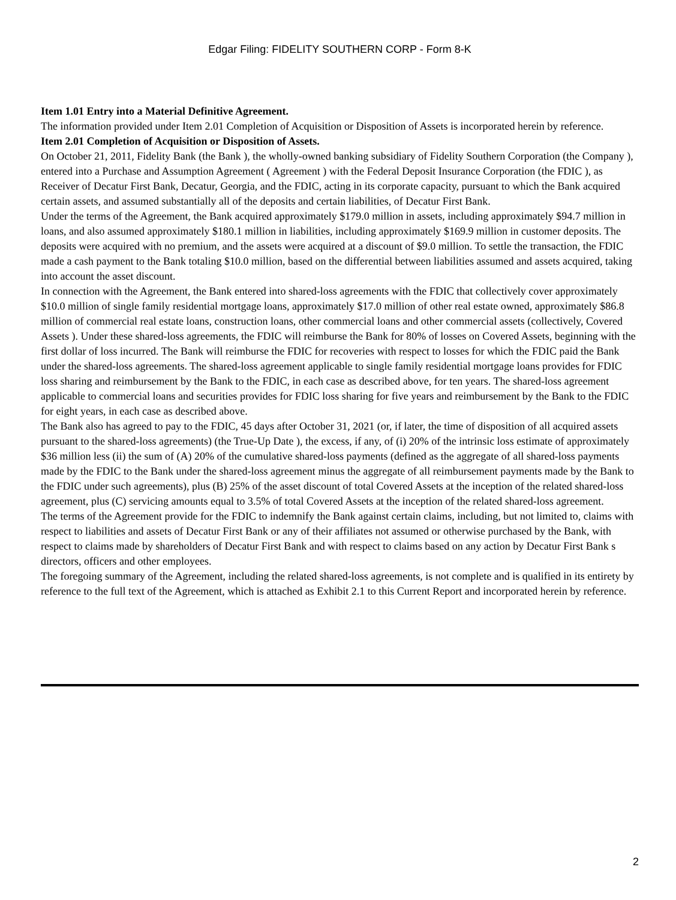Edgar Filing: FIDELITY SOUTHERN CORP - Form 8-K
Item 1.01 Entry into a Material Definitive Agreement.
The information provided under Item 2.01 Completion of Acquisition or Disposition of Assets is incorporated herein by reference.
Item 2.01 Completion of Acquisition or Disposition of Assets.
On October 21, 2011, Fidelity Bank (the Bank ), the wholly-owned banking subsidiary of Fidelity Southern Corporation (the Company ), entered into a Purchase and Assumption Agreement ( Agreement ) with the Federal Deposit Insurance Corporation (the FDIC ), as Receiver of Decatur First Bank, Decatur, Georgia, and the FDIC, acting in its corporate capacity, pursuant to which the Bank acquired certain assets, and assumed substantially all of the deposits and certain liabilities, of Decatur First Bank.
Under the terms of the Agreement, the Bank acquired approximately $179.0 million in assets, including approximately $94.7 million in loans, and also assumed approximately $180.1 million in liabilities, including approximately $169.9 million in customer deposits. The deposits were acquired with no premium, and the assets were acquired at a discount of $9.0 million. To settle the transaction, the FDIC made a cash payment to the Bank totaling $10.0 million, based on the differential between liabilities assumed and assets acquired, taking into account the asset discount.
In connection with the Agreement, the Bank entered into shared-loss agreements with the FDIC that collectively cover approximately $10.0 million of single family residential mortgage loans, approximately $17.0 million of other real estate owned, approximately $86.8 million of commercial real estate loans, construction loans, other commercial loans and other commercial assets (collectively, Covered Assets ). Under these shared-loss agreements, the FDIC will reimburse the Bank for 80% of losses on Covered Assets, beginning with the first dollar of loss incurred. The Bank will reimburse the FDIC for recoveries with respect to losses for which the FDIC paid the Bank under the shared-loss agreements. The shared-loss agreement applicable to single family residential mortgage loans provides for FDIC loss sharing and reimbursement by the Bank to the FDIC, in each case as described above, for ten years. The shared-loss agreement applicable to commercial loans and securities provides for FDIC loss sharing for five years and reimbursement by the Bank to the FDIC for eight years, in each case as described above.
The Bank also has agreed to pay to the FDIC, 45 days after October 31, 2021 (or, if later, the time of disposition of all acquired assets pursuant to the shared-loss agreements) (the True-Up Date ), the excess, if any, of (i) 20% of the intrinsic loss estimate of approximately $36 million less (ii) the sum of (A) 20% of the cumulative shared-loss payments (defined as the aggregate of all shared-loss payments made by the FDIC to the Bank under the shared-loss agreement minus the aggregate of all reimbursement payments made by the Bank to the FDIC under such agreements), plus (B) 25% of the asset discount of total Covered Assets at the inception of the related shared-loss agreement, plus (C) servicing amounts equal to 3.5% of total Covered Assets at the inception of the related shared-loss agreement.
The terms of the Agreement provide for the FDIC to indemnify the Bank against certain claims, including, but not limited to, claims with respect to liabilities and assets of Decatur First Bank or any of their affiliates not assumed or otherwise purchased by the Bank, with respect to claims made by shareholders of Decatur First Bank and with respect to claims based on any action by Decatur First Bank s directors, officers and other employees.
The foregoing summary of the Agreement, including the related shared-loss agreements, is not complete and is qualified in its entirety by reference to the full text of the Agreement, which is attached as Exhibit 2.1 to this Current Report and incorporated herein by reference.
2